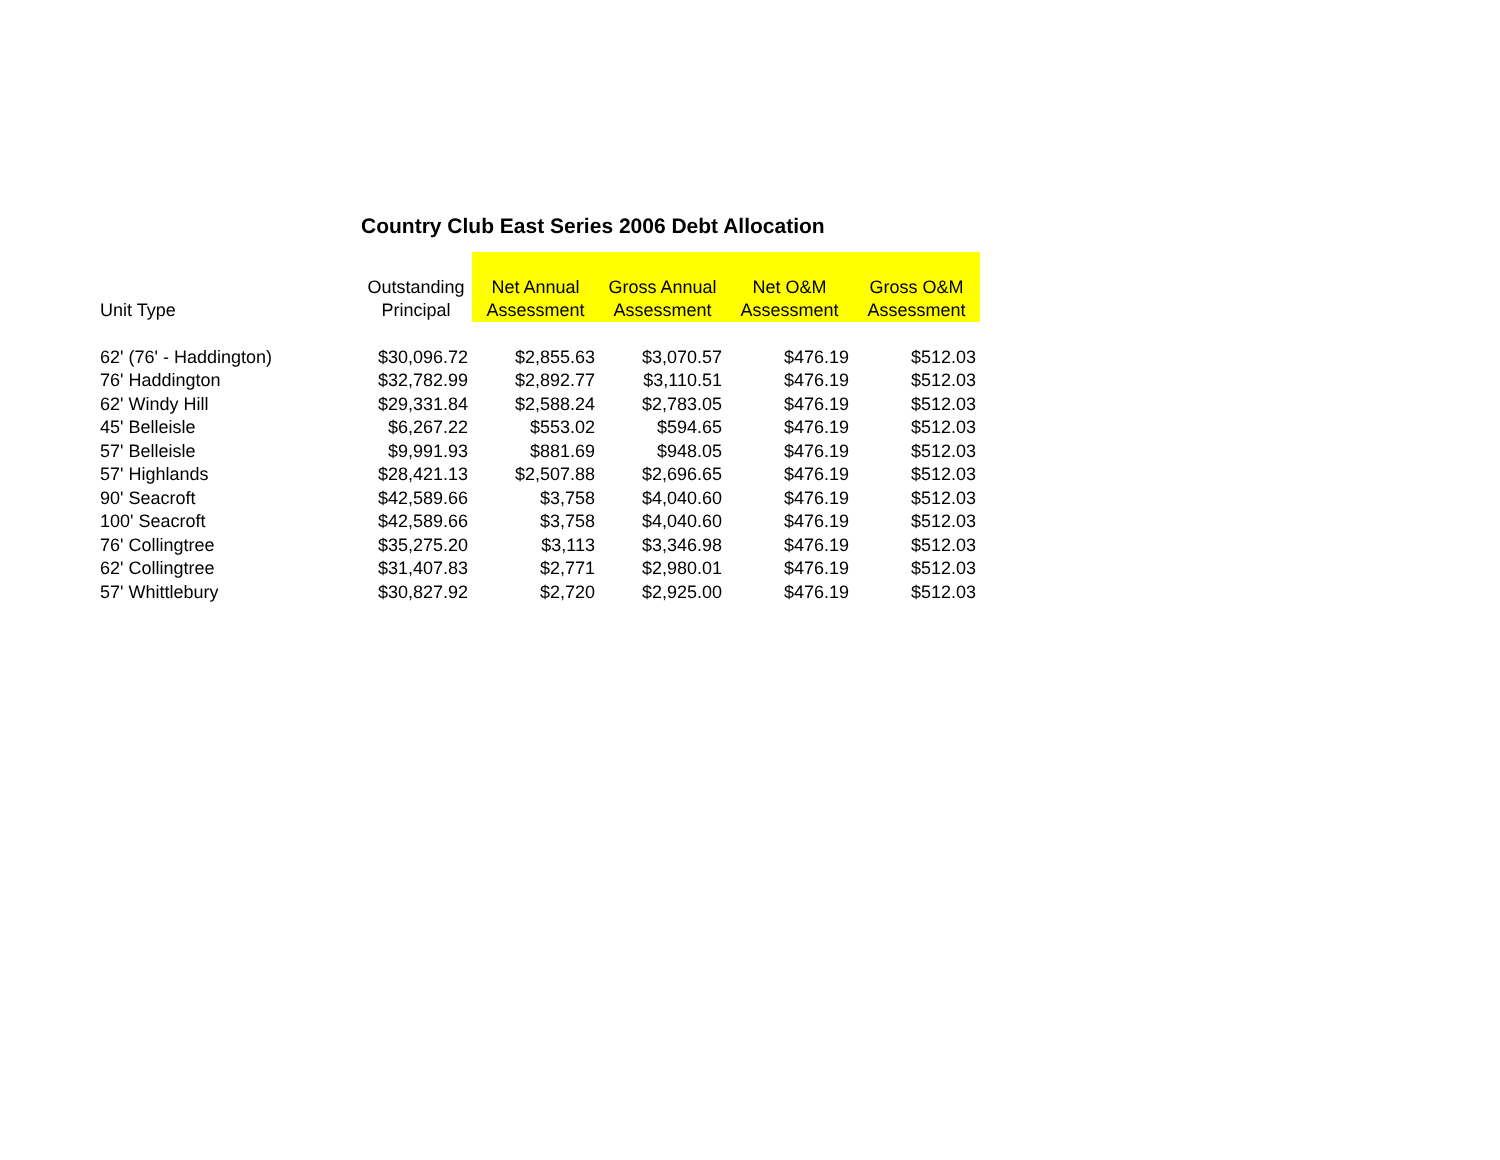Country Club East Series 2006 Debt Allocation
| Unit Type | Outstanding Principal | Net Annual Assessment | Gross Annual Assessment | Net O&M Assessment | Gross O&M Assessment |
| --- | --- | --- | --- | --- | --- |
| 62' (76' - Haddington) | $30,096.72 | $2,855.63 | $3,070.57 | $476.19 | $512.03 |
| 76' Haddington | $32,782.99 | $2,892.77 | $3,110.51 | $476.19 | $512.03 |
| 62' Windy Hill | $29,331.84 | $2,588.24 | $2,783.05 | $476.19 | $512.03 |
| 45' Belleisle | $6,267.22 | $553.02 | $594.65 | $476.19 | $512.03 |
| 57' Belleisle | $9,991.93 | $881.69 | $948.05 | $476.19 | $512.03 |
| 57' Highlands | $28,421.13 | $2,507.88 | $2,696.65 | $476.19 | $512.03 |
| 90' Seacroft | $42,589.66 | $3,758 | $4,040.60 | $476.19 | $512.03 |
| 100' Seacroft | $42,589.66 | $3,758 | $4,040.60 | $476.19 | $512.03 |
| 76' Collingtree | $35,275.20 | $3,113 | $3,346.98 | $476.19 | $512.03 |
| 62' Collingtree | $31,407.83 | $2,771 | $2,980.01 | $476.19 | $512.03 |
| 57' Whittlebury | $30,827.92 | $2,720 | $2,925.00 | $476.19 | $512.03 |